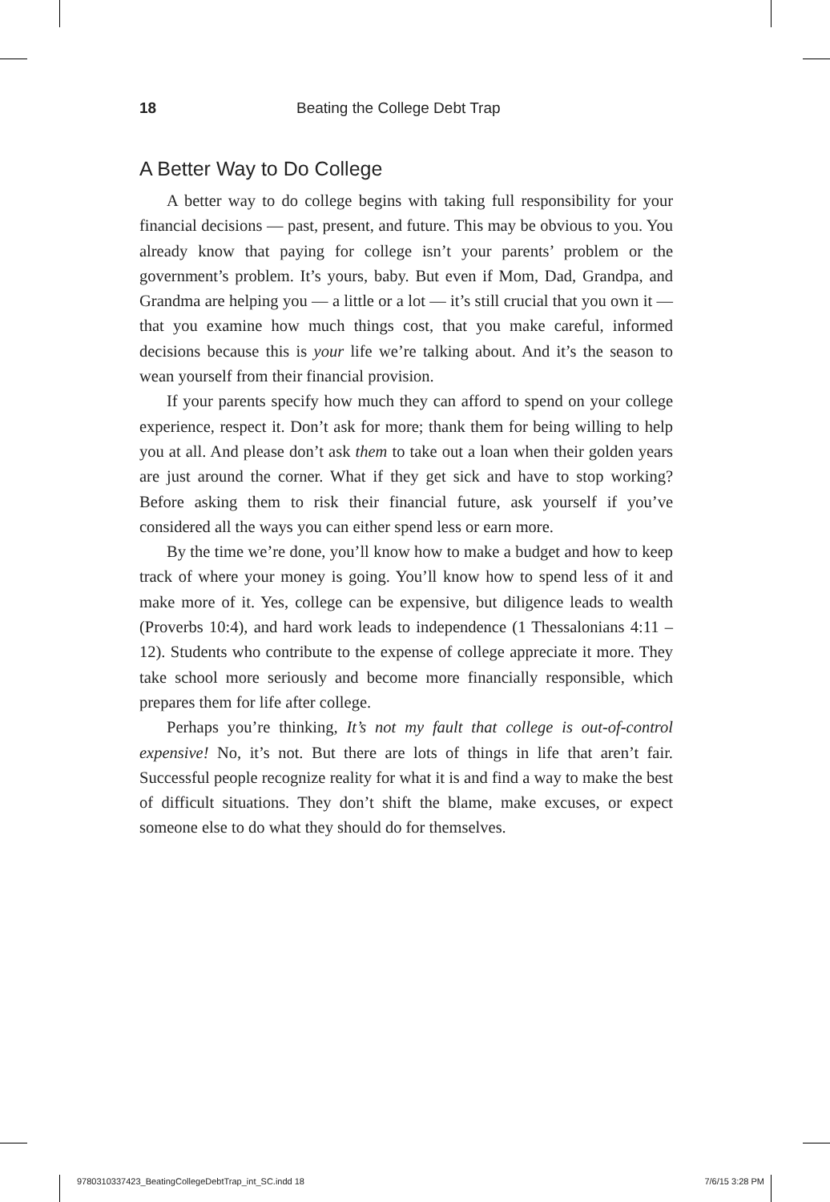18 Beating the College Debt Trap
A Better Way to Do College
A better way to do college begins with taking full responsibility for your financial decisions — past, present, and future. This may be obvious to you. You already know that paying for college isn’t your parents’ problem or the government’s problem. It’s yours, baby. But even if Mom, Dad, Grandpa, and Grandma are helping you — a little or a lot — it’s still crucial that you own it — that you examine how much things cost, that you make careful, informed decisions because this is your life we’re talking about. And it’s the season to wean yourself from their financial provision.
If your parents specify how much they can afford to spend on your college experience, respect it. Don’t ask for more; thank them for being willing to help you at all. And please don’t ask them to take out a loan when their golden years are just around the corner. What if they get sick and have to stop working? Before asking them to risk their financial future, ask yourself if you’ve considered all the ways you can either spend less or earn more.
By the time we’re done, you’ll know how to make a budget and how to keep track of where your money is going. You’ll know how to spend less of it and make more of it. Yes, college can be expensive, but diligence leads to wealth (Proverbs 10:4), and hard work leads to independence (1 Thessalonians 4:11 – 12). Students who contribute to the expense of college appreciate it more. They take school more seriously and become more financially responsible, which prepares them for life after college.
Perhaps you’re thinking, It’s not my fault that college is out-of-control expensive! No, it’s not. But there are lots of things in life that aren’t fair. Successful people recognize reality for what it is and find a way to make the best of difficult situations. They don’t shift the blame, make excuses, or expect someone else to do what they should do for themselves.
9780310337423_BeatingCollegeDebtTrap_int_SC.indd 18 7/6/15 3:28 PM